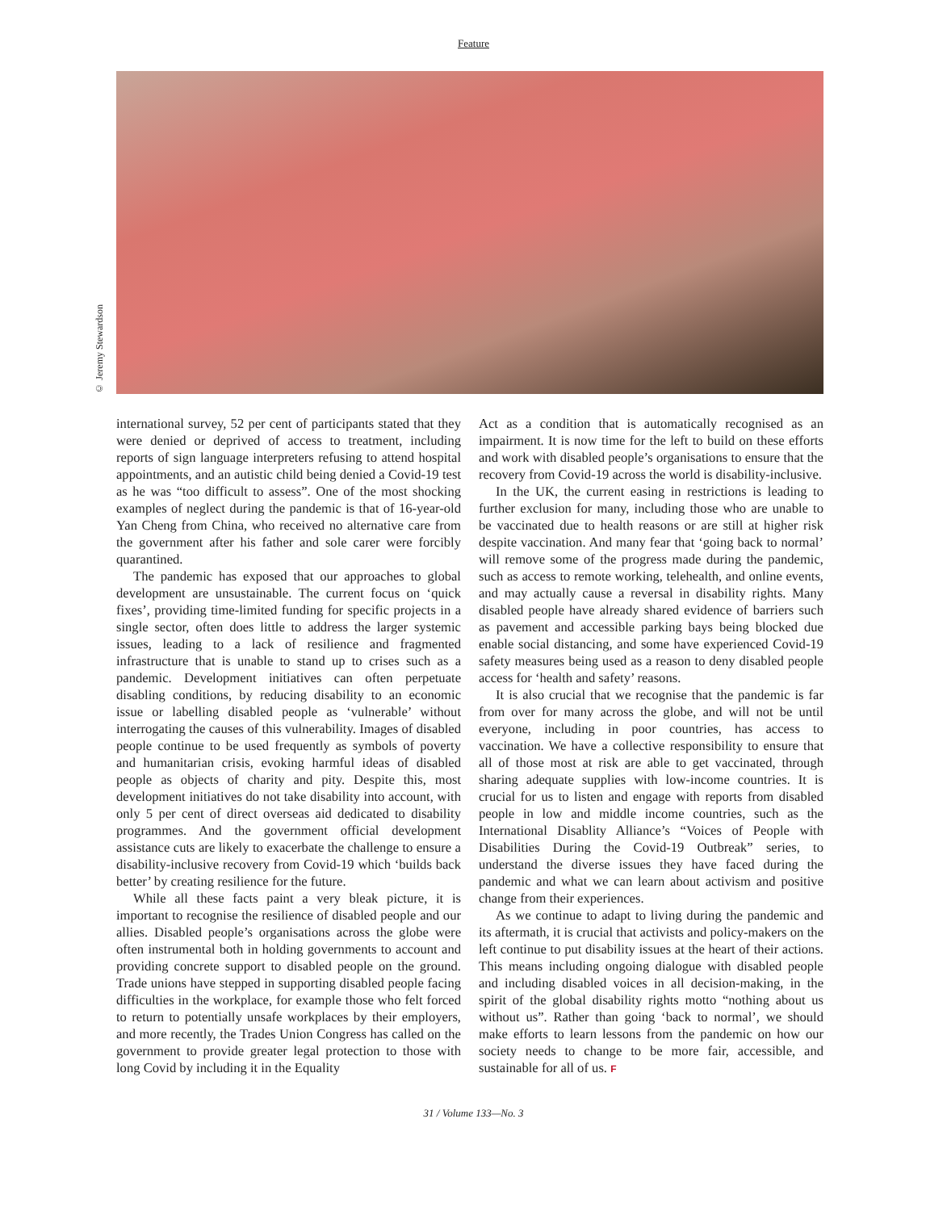Feature
© Jeremy Stewardson
international survey, 52 per cent of participants stated that they were denied or deprived of access to treatment, including reports of sign language interpreters refusing to attend hospital appointments, and an autistic child being denied a Covid-19 test as he was “too difficult to assess”. One of the most shocking examples of neglect during the pandemic is that of 16-year-old Yan Cheng from China, who received no alternative care from the government after his father and sole carer were forcibly quarantined.
The pandemic has exposed that our approaches to global development are unsustainable. The current focus on ‘quick fixes’, providing time-limited funding for specific projects in a single sector, often does little to address the larger systemic issues, leading to a lack of resilience and fragmented infrastructure that is unable to stand up to crises such as a pandemic. Development initiatives can often perpetuate disabling conditions, by reducing disability to an economic issue or labelling disabled people as ‘vulnerable’ without interrogating the causes of this vulnerability. Images of disabled people continue to be used frequently as symbols of poverty and humanitarian crisis, evoking harmful ideas of disabled people as objects of charity and pity. Despite this, most development initiatives do not take disability into account, with only 5 per cent of direct overseas aid dedicated to disability programmes. And the government official development assistance cuts are likely to exacerbate the challenge to ensure a disability-inclusive recovery from Covid-19 which ‘builds back better’ by creating resilience for the future.
While all these facts paint a very bleak picture, it is important to recognise the resilience of disabled people and our allies. Disabled people’s organisations across the globe were often instrumental both in holding governments to account and providing concrete support to disabled people on the ground. Trade unions have stepped in supporting disabled people facing difficulties in the workplace, for example those who felt forced to return to potentially unsafe workplaces by their employers, and more recently, the Trades Union Congress has called on the government to provide greater legal protection to those with long Covid by including it in the Equality
Act as a condition that is automatically recognised as an impairment. It is now time for the left to build on these efforts and work with disabled people’s organisations to ensure that the recovery from Covid-19 across the world is disability-inclusive.
In the UK, the current easing in restrictions is leading to further exclusion for many, including those who are unable to be vaccinated due to health reasons or are still at higher risk despite vaccination. And many fear that ‘going back to normal’ will remove some of the progress made during the pandemic, such as access to remote working, telehealth, and online events, and may actually cause a reversal in disability rights. Many disabled people have already shared evidence of barriers such as pavement and accessible parking bays being blocked due enable social distancing, and some have experienced Covid-19 safety measures being used as a reason to deny disabled people access for ‘health and safety’ reasons.
It is also crucial that we recognise that the pandemic is far from over for many across the globe, and will not be until everyone, including in poor countries, has access to vaccination. We have a collective responsibility to ensure that all of those most at risk are able to get vaccinated, through sharing adequate supplies with low-income countries. It is crucial for us to listen and engage with reports from disabled people in low and middle income countries, such as the International Disablity Alliance’s “Voices of People with Disabilities During the Covid-19 Outbreak” series, to understand the diverse issues they have faced during the pandemic and what we can learn about activism and positive change from their experiences.
As we continue to adapt to living during the pandemic and its aftermath, it is crucial that activists and policy-makers on the left continue to put disability issues at the heart of their actions. This means including ongoing dialogue with disabled people and including disabled voices in all decision-making, in the spirit of the global disability rights motto “nothing about us without us”. Rather than going ‘back to normal’, we should make efforts to learn lessons from the pandemic on how our society needs to change to be more fair, accessible, and sustainable for all of us. F
31 / Volume 133—No. 3